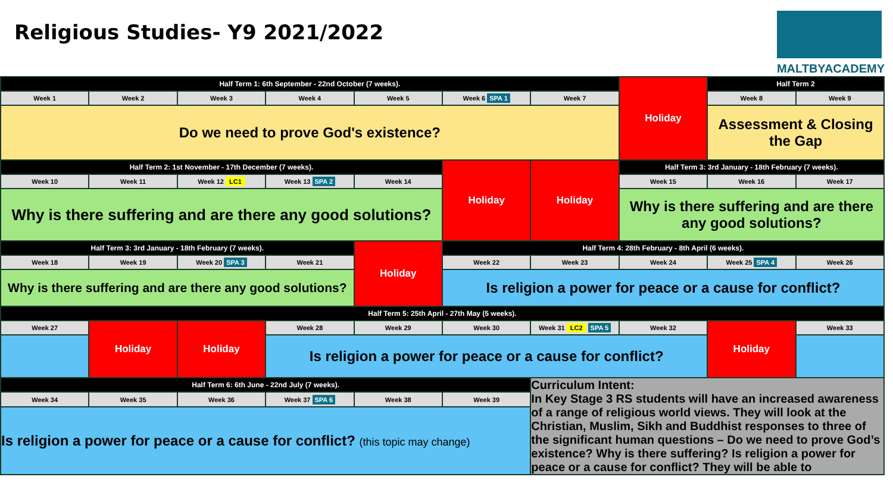Religious Studies- Y9 2021/2022
MALTBYACADEMY
| Half Term 1: 6th September - 22nd October (7 weeks). | | | | | | | Holiday | Half Term 2 | |
| Week 1 | Week 2 | Week 3 | Week 4 | Week 5 | Week 6 SPA 1 | Week 7 | | Week 8 | Week 9 |
| Do we need to prove God's existence? | | | | | | | | Assessment & Closing the Gap | |
| Half Term 2: 1st November - 17th December (7 weeks). | | | | | Holiday | Holiday | Half Term 3: 3rd January - 18th February (7 weeks). | | |
| Week 10 | Week 11 | Week 12 LC1 | Week 13 SPA 2 | Week 14 | | | Week 15 | Week 16 | Week 17 |
| Why is there suffering and are there any good solutions? | | | | | | | Why is there suffering and are there any good solutions? | | |
| Half Term 3: 3rd January - 18th February (7 weeks). | | | | Holiday | Half Term 4: 28th February - 8th April (6 weeks). | | | | |
| Week 18 | Week 19 | Week 20 SPA 3 | Week 21 | | Week 22 | Week 23 | Week 24 | Week 25 SPA 4 | Week 26 |
| Why is there suffering and are there any good solutions? | | | | | Is religion a power for peace or a cause for conflict? | | | | |
| Half Term 5: 25th April - 27th May (5 weeks). | | | | | | | | | |
| Week 27 | Holiday | Holiday | Week 28 | Week 29 | Week 30 | Week 31 LC2 SPA 5 | Week 32 | Holiday | Week 33 |
| | | | Is religion a power for peace or a cause for conflict? | | | | | | |
| Half Term 6: 6th June - 22nd July (7 weeks). | | | | | | Curriculum Intent: In Key Stage 3 RS students will have an increased awareness of a range of religious world views. They will look at the Christian, Muslim, Sikh and Buddhist responses to three of the significant human questions – Do we need to prove God’s existence? Why is there suffering? Is religion a power for peace or a cause for conflict? They will be able to | | | |
| Week 34 | Week 35 | Week 36 | Week 37 SPA 6 | Week 38 | Week 39 | | | | |
| Is religion a power for peace or a cause for conflict? (this topic may change) | | | | | | | | | |